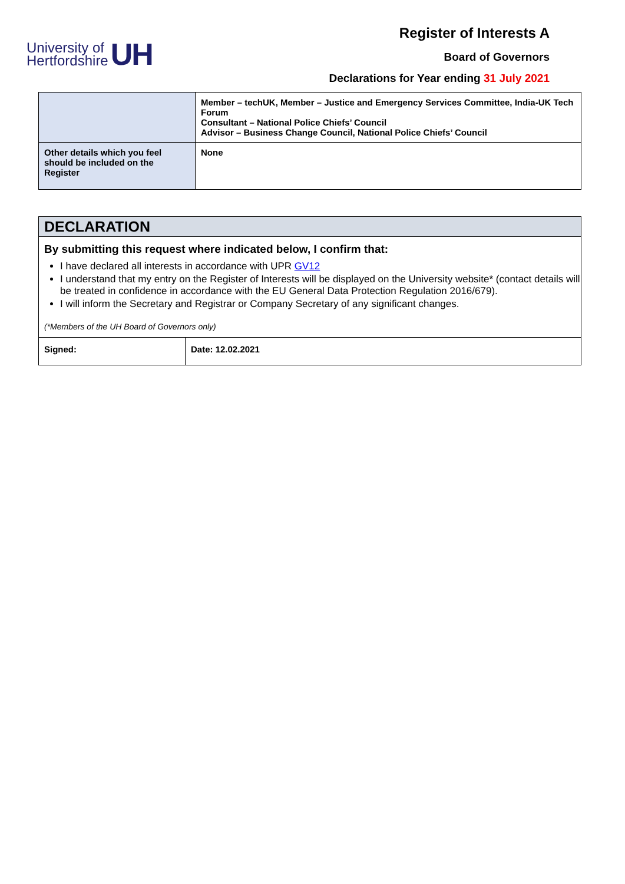University of
Hertfordshire
UH
Register of Interests A
Board of Governors
Declarations for Year ending 31 July 2021
| | Member – techUK, Member – Justice and Emergency Services Committee, India-UK Tech Forum Consultant – National Police Chiefs’ Council Advisor – Business Change Council, National Police Chiefs’ Council |
| Other details which you feel should be included on the Register | None |
DECLARATION
By submitting this request where indicated below, I confirm that:
I have declared all interests in accordance with UPR GV12
I understand that my entry on the Register of Interests will be displayed on the University website* (contact details will be treated in confidence in accordance with the EU General Data Protection Regulation 2016/679).
I will inform the Secretary and Registrar or Company Secretary of any significant changes.
(*Members of the UH Board of Governors only)
| Signed: | Date: 12.02.2021 |